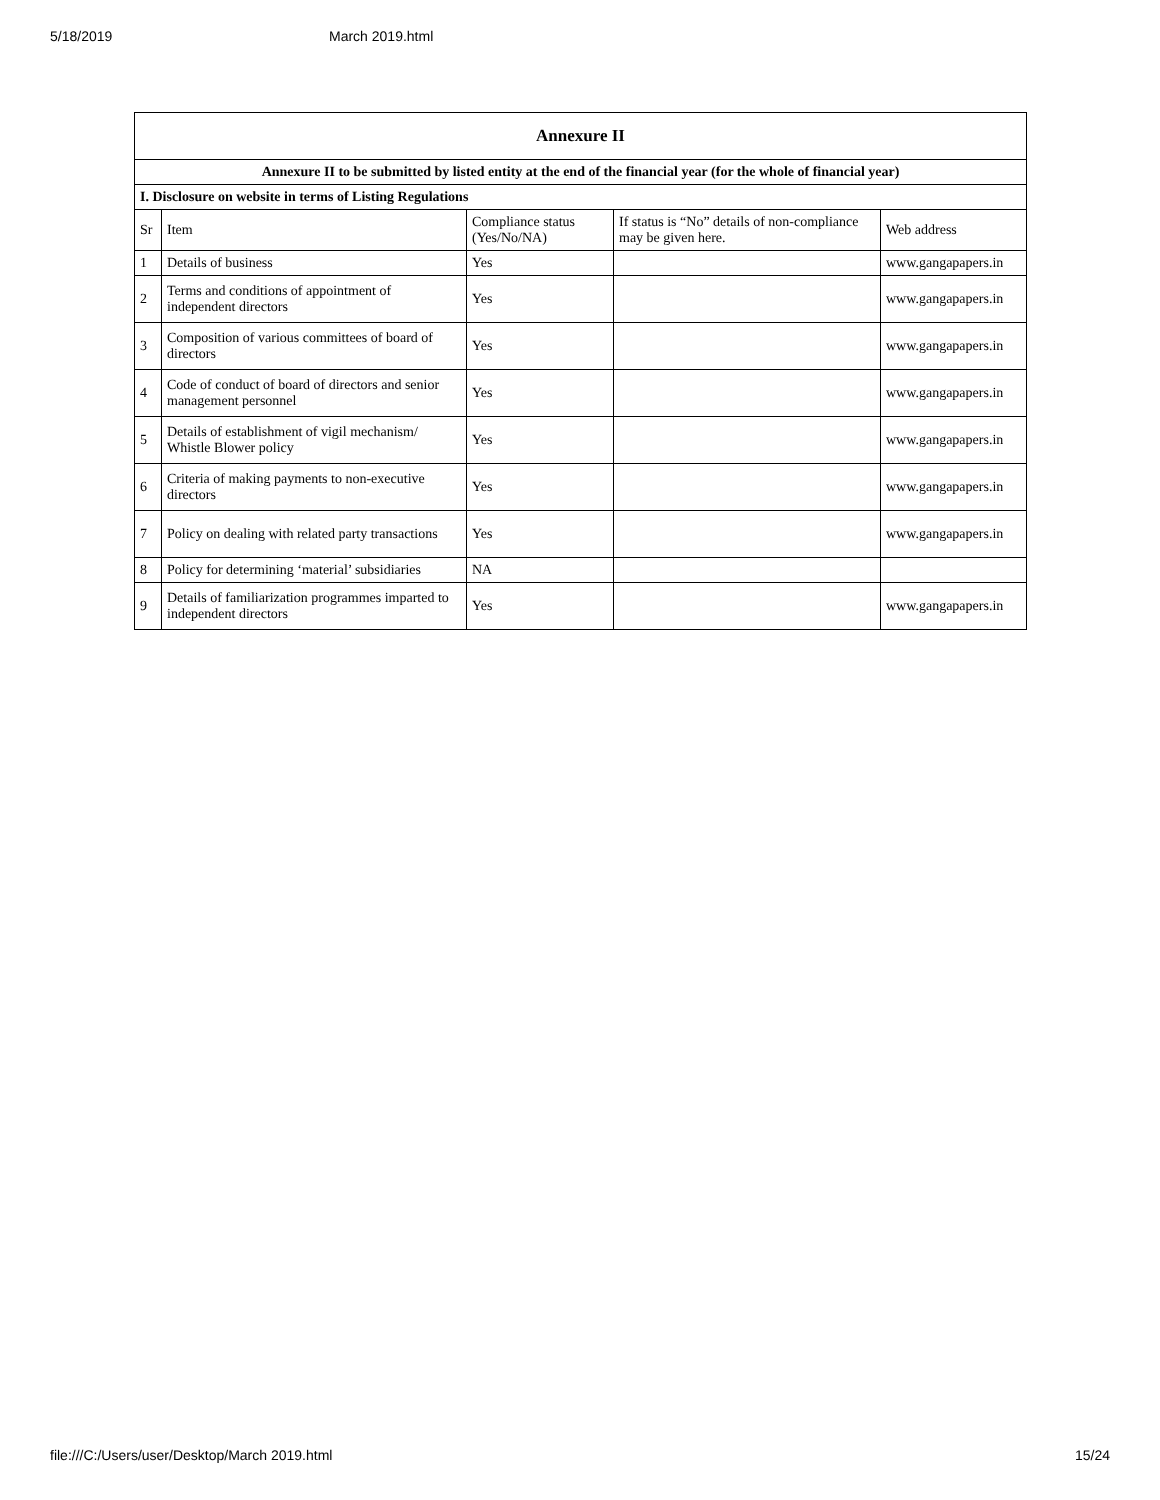5/18/2019 March 2019.html
| Annexure II | | | | |
| Annexure II to be submitted by listed entity at the end of the financial year (for the whole of financial year) | | | | |
| I. Disclosure on website in terms of Listing Regulations | | | | |
| Sr | Item | Compliance status (Yes/No/NA) | If status is “No” details of non-compliance may be given here. | Web address |
| 1 | Details of business | Yes | | www.gangapapers.in |
| 2 | Terms and conditions of appointment of independent directors | Yes | | www.gangapapers.in |
| 3 | Composition of various committees of board of directors | Yes | | www.gangapapers.in |
| 4 | Code of conduct of board of directors and senior management personnel | Yes | | www.gangapapers.in |
| 5 | Details of establishment of vigil mechanism/ Whistle Blower policy | Yes | | www.gangapapers.in |
| 6 | Criteria of making payments to non-executive directors | Yes | | www.gangapapers.in |
| 7 | Policy on dealing with related party transactions | Yes | | www.gangapapers.in |
| 8 | Policy for determining ‘material’ subsidiaries | NA | | |
| 9 | Details of familiarization programmes imparted to independent directors | Yes | | www.gangapapers.in |
file:///C:/Users/user/Desktop/March 2019.html 15/24